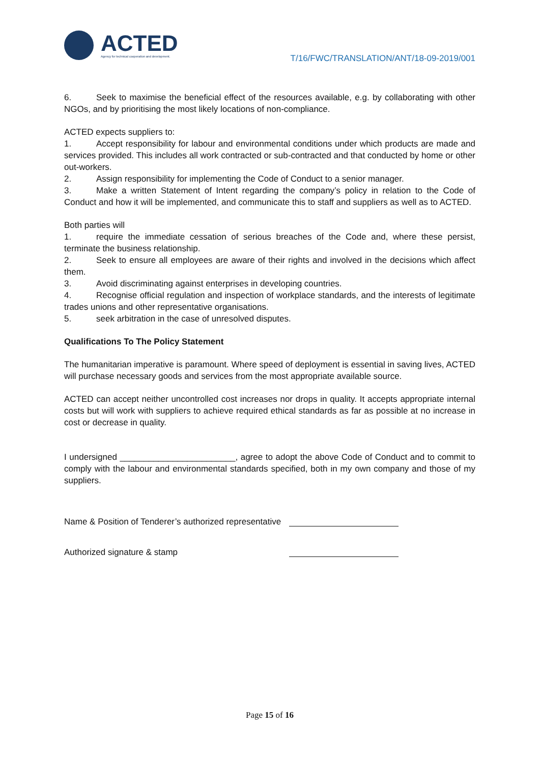ACTED
Agency for technical cooperation and development.
T/16/FWC/TRANSLATION/ANT/18-09-2019/001
6. Seek to maximise the beneficial effect of the resources available, e.g. by collaborating with other NGOs, and by prioritising the most likely locations of non-compliance.
ACTED expects suppliers to:
1. Accept responsibility for labour and environmental conditions under which products are made and services provided. This includes all work contracted or sub-contracted and that conducted by home or other out-workers.
2. Assign responsibility for implementing the Code of Conduct to a senior manager.
3. Make a written Statement of Intent regarding the company’s policy in relation to the Code of Conduct and how it will be implemented, and communicate this to staff and suppliers as well as to ACTED.
Both parties will
1. require the immediate cessation of serious breaches of the Code and, where these persist, terminate the business relationship.
2. Seek to ensure all employees are aware of their rights and involved in the decisions which affect them.
3. Avoid discriminating against enterprises in developing countries.
4. Recognise official regulation and inspection of workplace standards, and the interests of legitimate trades unions and other representative organisations.
5. seek arbitration in the case of unresolved disputes.
Qualifications To The Policy Statement
The humanitarian imperative is paramount. Where speed of deployment is essential in saving lives, ACTED will purchase necessary goods and services from the most appropriate available source.
ACTED can accept neither uncontrolled cost increases nor drops in quality. It accepts appropriate internal costs but will work with suppliers to achieve required ethical standards as far as possible at no increase in cost or decrease in quality.
I undersigned ________________________, agree to adopt the above Code of Conduct and to commit to comply with the labour and environmental standards specified, both in my own company and those of my suppliers.
Name & Position of Tenderer’s authorized representative
Authorized signature & stamp
Page 15 of 16